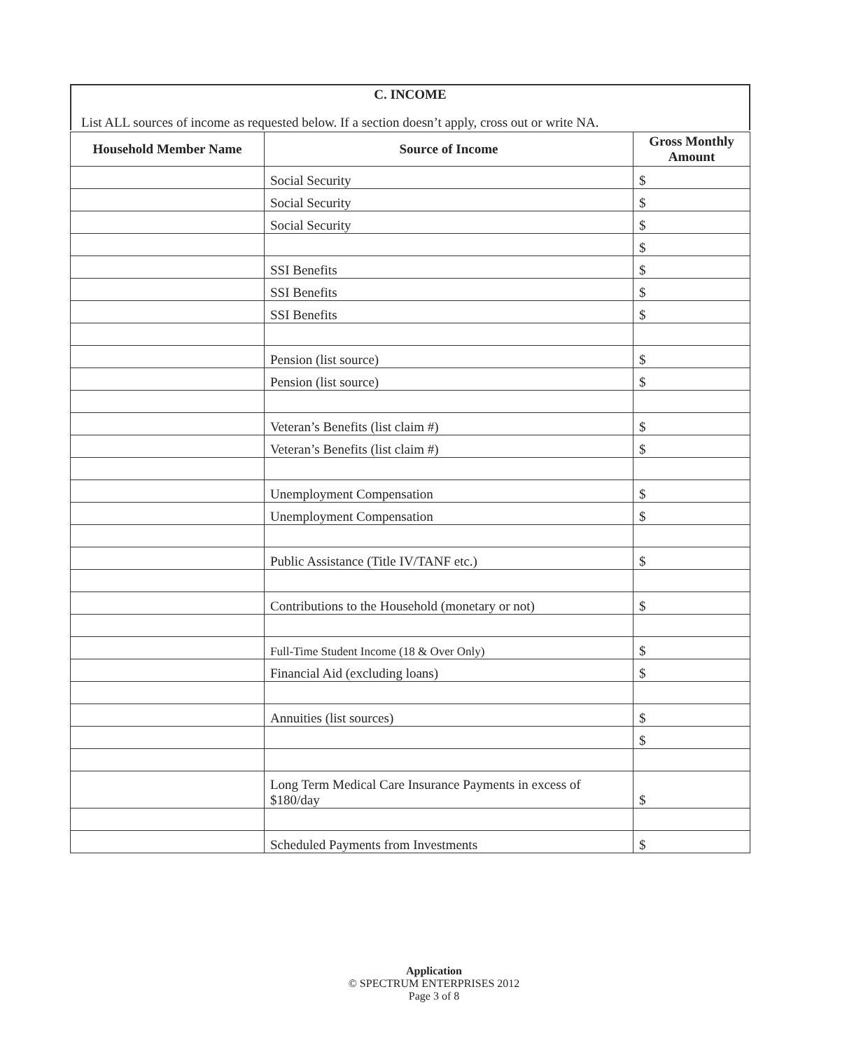C. INCOME
List ALL sources of income as requested below. If a section doesn’t apply, cross out or write NA.
| Household Member Name | Source of Income | Gross Monthly Amount |
| --- | --- | --- |
| | Social Security | $ |
| | Social Security | $ |
| | Social Security | $ |
| | | $ |
| | SSI Benefits | $ |
| | SSI Benefits | $ |
| | SSI Benefits | $ |
| | Pension (list source) | $ |
| | Pension (list source) | $ |
| | Veteran’s Benefits (list claim #) | $ |
| | Veteran’s Benefits (list claim #) | $ |
| | Unemployment Compensation | $ |
| | Unemployment Compensation | $ |
| | Public Assistance (Title IV/TANF etc.) | $ |
| | Contributions to the Household (monetary or not) | $ |
| | Full-Time Student Income (18 & Over Only) | $ |
| | Financial Aid (excluding loans) | $ |
| | Annuities (list sources) | $ |
| | | $ |
| | Long Term Medical Care Insurance Payments in excess of $180/day | $ |
| | Scheduled Payments from Investments | $ |
Application
© SPECTRUM ENTERPRISES 2012
Page 3 of 8